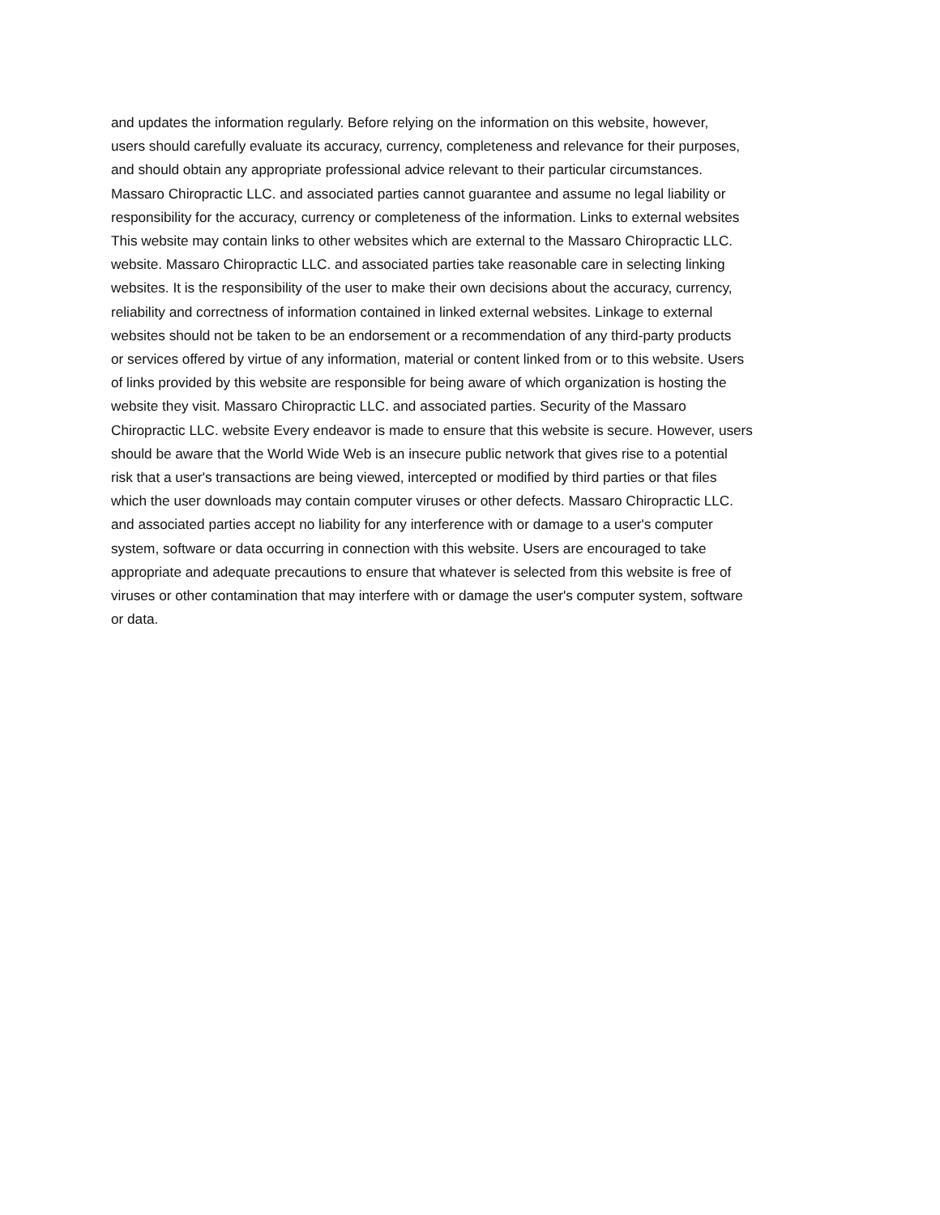and updates the information regularly. Before relying on the information on this website, however,
users should carefully evaluate its accuracy, currency, completeness and relevance for their purposes,
and should obtain any appropriate professional advice relevant to their particular circumstances.
Massaro Chiropractic LLC. and associated parties cannot guarantee and assume no legal liability or
responsibility for the accuracy, currency or completeness of the information. Links to external websites
This website may contain links to other websites which are external to the Massaro Chiropractic LLC.
website. Massaro Chiropractic LLC. and associated parties take reasonable care in selecting linking
websites. It is the responsibility of the user to make their own decisions about the accuracy, currency,
reliability and correctness of information contained in linked external websites. Linkage to external
websites should not be taken to be an endorsement or a recommendation of any third-party products
or services offered by virtue of any information, material or content linked from or to this website. Users
of links provided by this website are responsible for being aware of which organization is hosting the
website they visit. Massaro Chiropractic LLC. and associated parties. Security of the Massaro
Chiropractic LLC. website Every endeavor is made to ensure that this website is secure. However, users
should be aware that the World Wide Web is an insecure public network that gives rise to a potential
risk that a user's transactions are being viewed, intercepted or modified by third parties or that files
which the user downloads may contain computer viruses or other defects. Massaro Chiropractic LLC.
and associated parties accept no liability for any interference with or damage to a user's computer
system, software or data occurring in connection with this website. Users are encouraged to take
appropriate and adequate precautions to ensure that whatever is selected from this website is free of
viruses or other contamination that may interfere with or damage the user's computer system, software
or data.